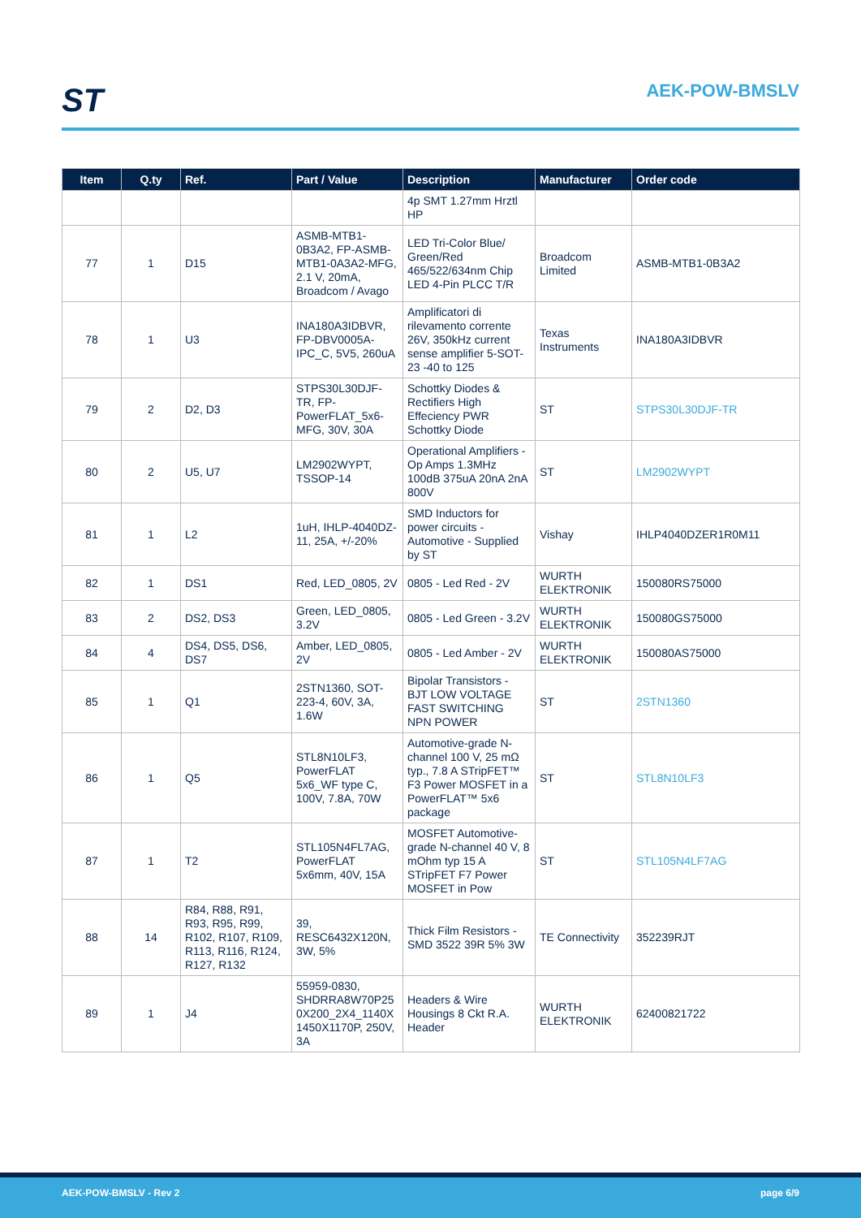ST AEK-POW-BMSLV
| Item | Q.ty | Ref. | Part / Value | Description | Manufacturer | Order code |
| --- | --- | --- | --- | --- | --- | --- |
| | | | | 4p SMT 1.27mm Hrztl HP | | |
| 77 | 1 | D15 | ASMB-MTB1-0B3A2, FP-ASMB-MTB1-0A3A2-MFG, 2.1 V, 20mA, Broadcom / Avago | LED Tri-Color Blue/ Green/Red 465/522/634nm Chip LED 4-Pin PLCC T/R | Broadcom Limited | ASMB-MTB1-0B3A2 |
| 78 | 1 | U3 | INA180A3IDBVR, FP-DBV0005A-IPC_C, 5V5, 260uA | Amplificatori di rilevamento corrente 26V, 350kHz current sense amplifier 5-SOT-23 -40 to 125 | Texas Instruments | INA180A3IDBVR |
| 79 | 2 | D2, D3 | STPS30L30DJF-TR, FP-PowerFLAT_5x6-MFG, 30V, 30A | Schottky Diodes & Rectifiers High Effeciency PWR Schottky Diode | ST | STPS30L30DJF-TR |
| 80 | 2 | U5, U7 | LM2902WYPT, TSSOP-14 | Operational Amplifiers - Op Amps 1.3MHz 100dB 375uA 20nA 2nA 800V | ST | LM2902WYPT |
| 81 | 1 | L2 | 1uH, IHLP-4040DZ-11, 25A, +/-20% | SMD Inductors for power circuits - Automotive - Supplied by ST | Vishay | IHLP4040DZER1R0M11 |
| 82 | 1 | DS1 | Red, LED_0805, 2V | 0805 - Led Red - 2V | WURTH ELEKTRONIK | 150080RS75000 |
| 83 | 2 | DS2, DS3 | Green, LED_0805, 3.2V | 0805 - Led Green - 3.2V | WURTH ELEKTRONIK | 150080GS75000 |
| 84 | 4 | DS4, DS5, DS6, DS7 | Amber, LED_0805, 2V | 0805 - Led Amber - 2V | WURTH ELEKTRONIK | 150080AS75000 |
| 85 | 1 | Q1 | 2STN1360, SOT-223-4, 60V, 3A, 1.6W | Bipolar Transistors - BJT LOW VOLTAGE FAST SWITCHING NPN POWER | ST | 2STN1360 |
| 86 | 1 | Q5 | STL8N10LF3, PowerFLAT 5x6_WF type C, 100V, 7.8A, 70W | Automotive-grade N-channel 100 V, 25 mΩ typ., 7.8 A STripFET™ F3 Power MOSFET in a PowerFLAT™ 5x6 package | ST | STL8N10LF3 |
| 87 | 1 | T2 | STL105N4FL7AG, PowerFLAT 5x6mm, 40V, 15A | MOSFET Automotive-grade N-channel 40 V, 8 mOhm typ 15 A STripFET F7 Power MOSFET in Pow | ST | STL105N4LF7AG |
| 88 | 14 | R84, R88, R91, R93, R95, R99, R102, R107, R109, R113, R116, R124, R127, R132 | 39, RESC6432X120N, 3W, 5% | Thick Film Resistors - SMD 3522 39R 5% 3W | TE Connectivity | 352239RJT |
| 89 | 1 | J4 | 55959-0830, SHDRRA8W70P25 0X200_2X4_1140X 1450X1170P, 250V, 3A | Headers & Wire Housings 8 Ckt R.A. Header | WURTH ELEKTRONIK | 62400821722 |
AEK-POW-BMSLV - Rev 2 page 6/9